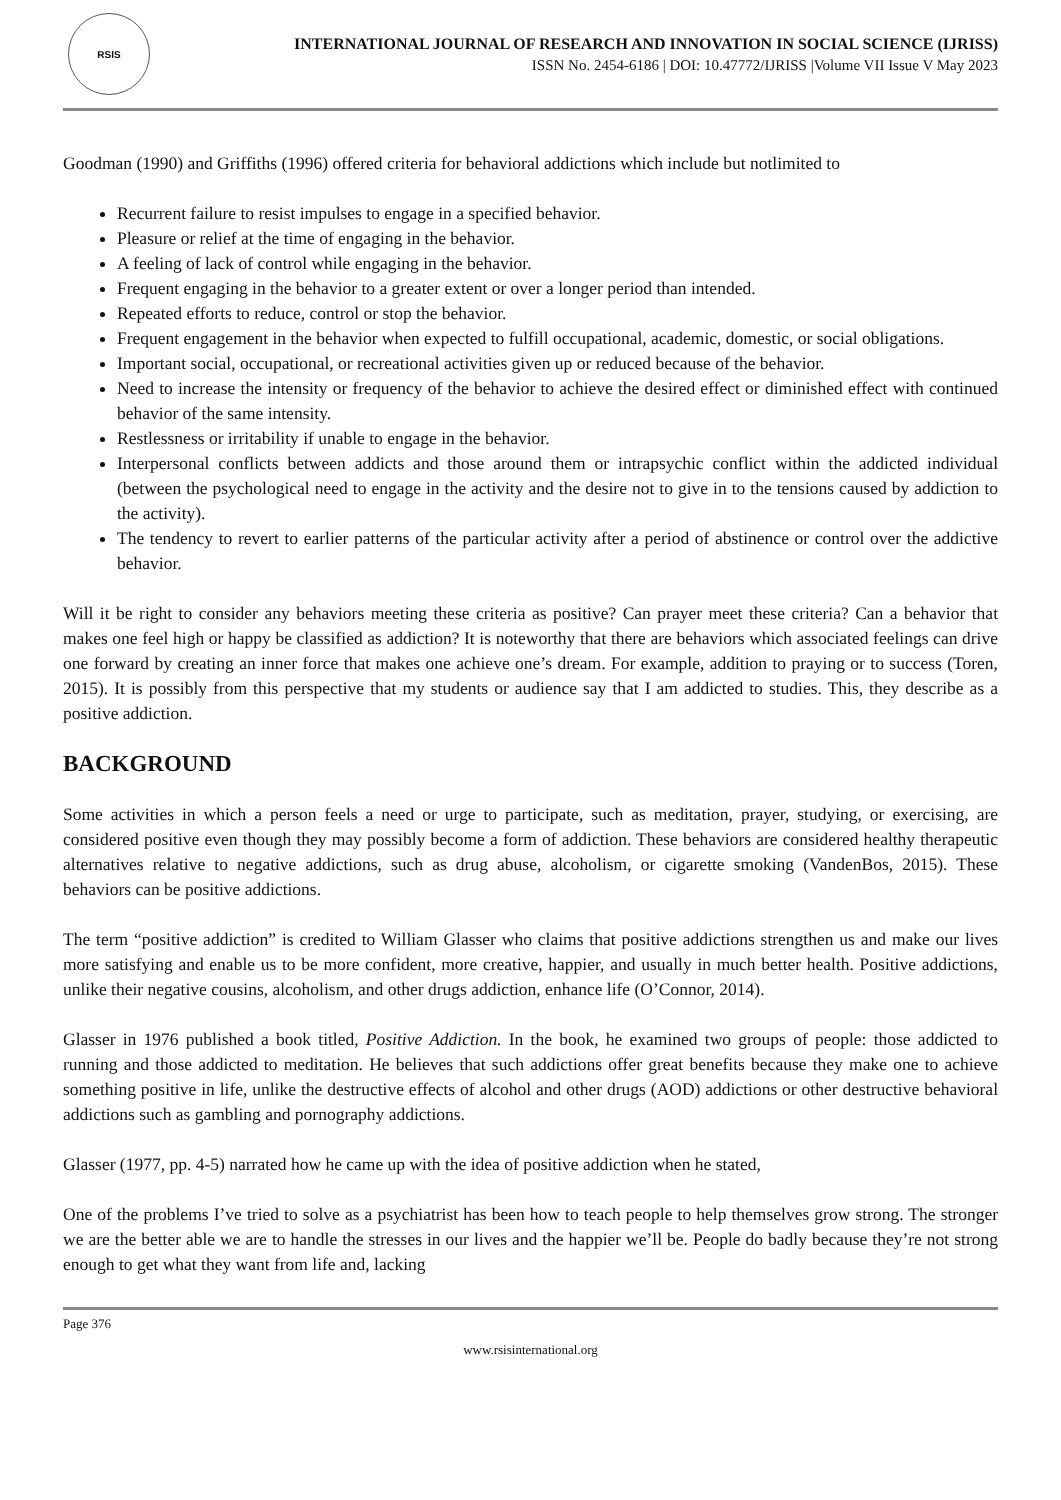RSIS
INTERNATIONAL JOURNAL OF RESEARCH AND INNOVATION IN SOCIAL SCIENCE (IJRISS)
ISSN No. 2454-6186 | DOI: 10.47772/IJRISS |Volume VII Issue V May 2023
Goodman (1990) and Griffiths (1996) offered criteria for behavioral addictions which include but notlimited to
Recurrent failure to resist impulses to engage in a specified behavior.
Pleasure or relief at the time of engaging in the behavior.
A feeling of lack of control while engaging in the behavior.
Frequent engaging in the behavior to a greater extent or over a longer period than intended.
Repeated efforts to reduce, control or stop the behavior.
Frequent engagement in the behavior when expected to fulfill occupational, academic, domestic, or social obligations.
Important social, occupational, or recreational activities given up or reduced because of the behavior.
Need to increase the intensity or frequency of the behavior to achieve the desired effect or diminished effect with continued behavior of the same intensity.
Restlessness or irritability if unable to engage in the behavior.
Interpersonal conflicts between addicts and those around them or intrapsychic conflict within the addicted individual (between the psychological need to engage in the activity and the desire not to give in to the tensions caused by addiction to the activity).
The tendency to revert to earlier patterns of the particular activity after a period of abstinence or control over the addictive behavior.
Will it be right to consider any behaviors meeting these criteria as positive? Can prayer meet these criteria? Can a behavior that makes one feel high or happy be classified as addiction? It is noteworthy that there are behaviors which associated feelings can drive one forward by creating an inner force that makes one achieve one’s dream. For example, addition to praying or to success (Toren, 2015). It is possibly from this perspective that my students or audience say that I am addicted to studies. This, they describe as a positive addiction.
BACKGROUND
Some activities in which a person feels a need or urge to participate, such as meditation, prayer, studying, or exercising, are considered positive even though they may possibly become a form of addiction. These behaviors are considered healthy therapeutic alternatives relative to negative addictions, such as drug abuse, alcoholism, or cigarette smoking (VandenBos, 2015). These behaviors can be positive addictions.
The term “positive addiction” is credited to William Glasser who claims that positive addictions strengthen us and make our lives more satisfying and enable us to be more confident, more creative, happier, and usually in much better health. Positive addictions, unlike their negative cousins, alcoholism, and other drugs addiction, enhance life (O’Connor, 2014).
Glasser in 1976 published a book titled, Positive Addiction. In the book, he examined two groups of people: those addicted to running and those addicted to meditation. He believes that such addictions offer great benefits because they make one to achieve something positive in life, unlike the destructive effects of alcohol and other drugs (AOD) addictions or other destructive behavioral addictions such as gambling and pornography addictions.
Glasser (1977, pp. 4-5) narrated how he came up with the idea of positive addiction when he stated,
One of the problems I’ve tried to solve as a psychiatrist has been how to teach people to help themselves grow strong. The stronger we are the better able we are to handle the stresses in our lives and the happier we’ll be. People do badly because they’re not strong enough to get what they want from life and, lacking
Page 376
www.rsisinternational.org